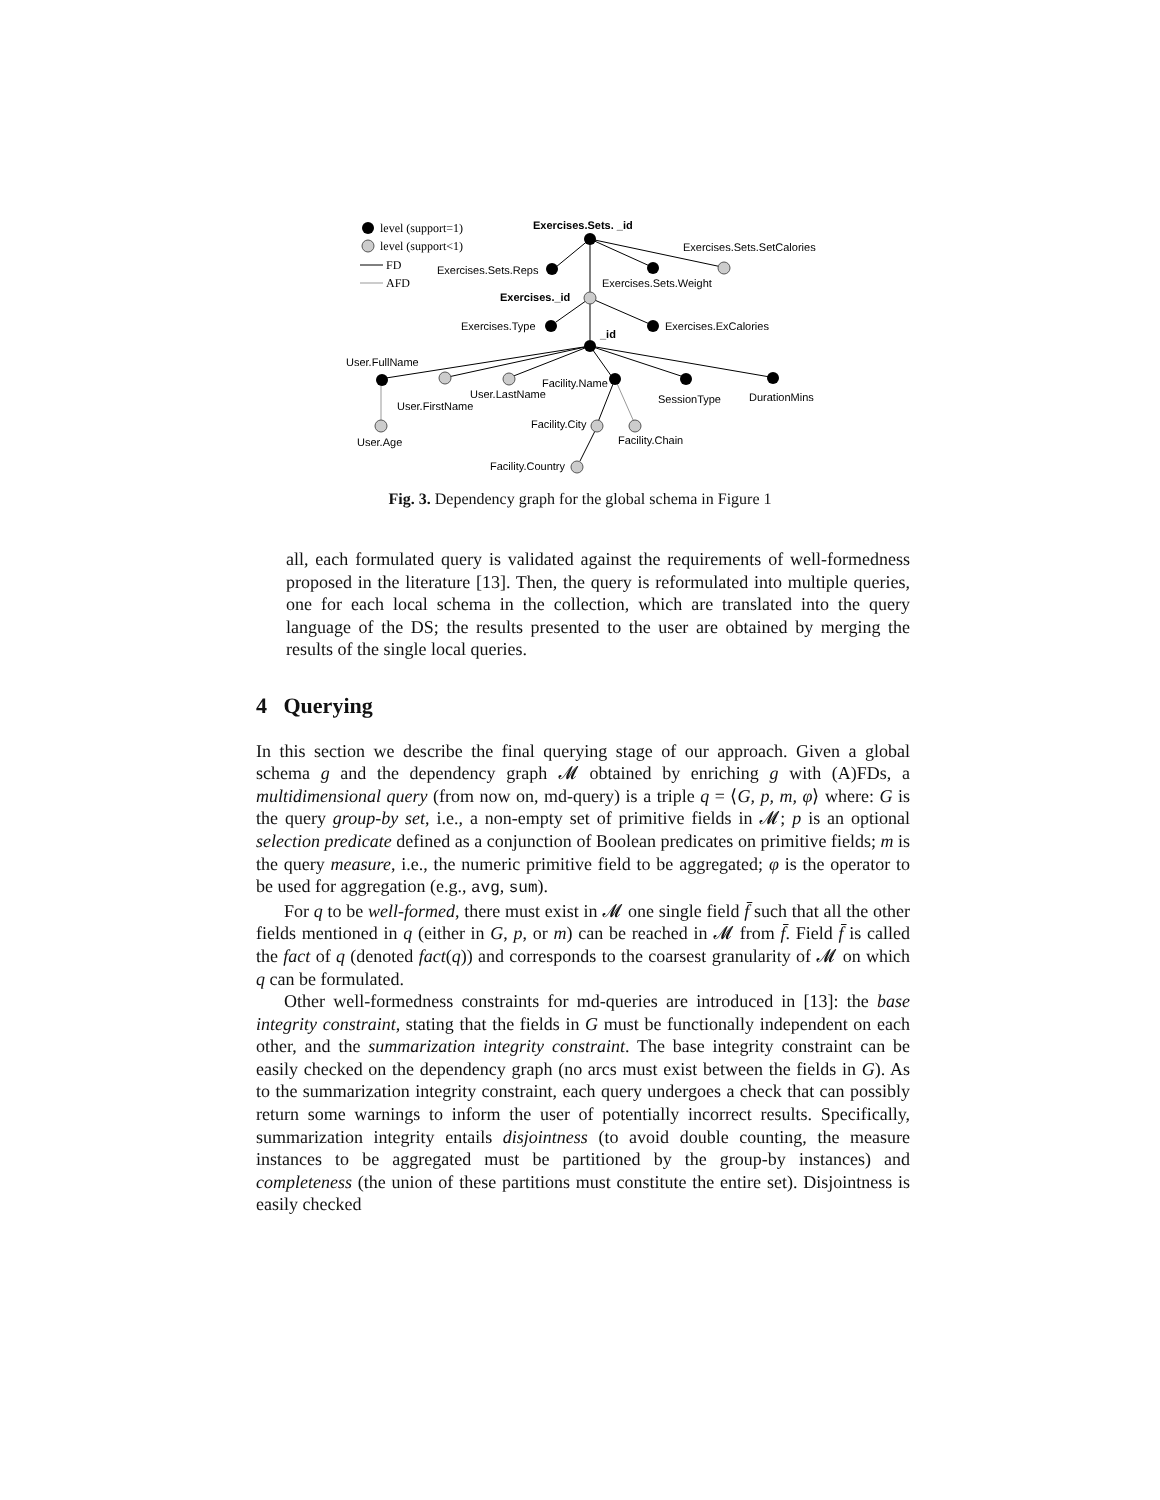level (support=1)
level (support<1)
FD
AFD
Exercises.Sets. _id
Exercises.Sets.SetCalories
Exercises.Sets.Reps
Exercises.Sets.Weight
Exercises._id
Exercises.Type
Exercises.ExCalories
_id
User.FullName
Facility.Name
User.LastName
SessionType
DurationMins
User.FirstName
Facility.City
Facility.Chain
User.Age
Facility.Country
Fig. 3. Dependency graph for the global schema in Figure 1
all, each formulated query is validated against the requirements of well-formedness proposed in the literature [13]. Then, the query is reformulated into multiple queries, one for each local schema in the collection, which are translated into the query language of the DS; the results presented to the user are obtained by merging the results of the single local queries.
4 Querying
In this section we describe the final querying stage of our approach. Given a global schema g and the dependency graph 𝓜 obtained by enriching g with (A)FDs, a multidimensional query (from now on, md-query) is a triple q = ⟨G, p, m, φ⟩ where: G is the query group-by set, i.e., a non-empty set of primitive fields in 𝓜; p is an optional selection predicate defined as a conjunction of Boolean predicates on primitive fields; m is the query measure, i.e., the numeric primitive field to be aggregated; φ is the operator to be used for aggregation (e.g., avg, sum).
For q to be well-formed, there must exist in 𝓜 one single field f̄ such that all the other fields mentioned in q (either in G, p, or m) can be reached in 𝓜 from f̄. Field f̄ is called the fact of q (denoted fact(q)) and corresponds to the coarsest granularity of 𝓜 on which q can be formulated.
Other well-formedness constraints for md-queries are introduced in [13]: the base integrity constraint, stating that the fields in G must be functionally independent on each other, and the summarization integrity constraint. The base integrity constraint can be easily checked on the dependency graph (no arcs must exist between the fields in G). As to the summarization integrity constraint, each query undergoes a check that can possibly return some warnings to inform the user of potentially incorrect results. Specifically, summarization integrity entails disjointness (to avoid double counting, the measure instances to be aggregated must be partitioned by the group-by instances) and completeness (the union of these partitions must constitute the entire set). Disjointness is easily checked